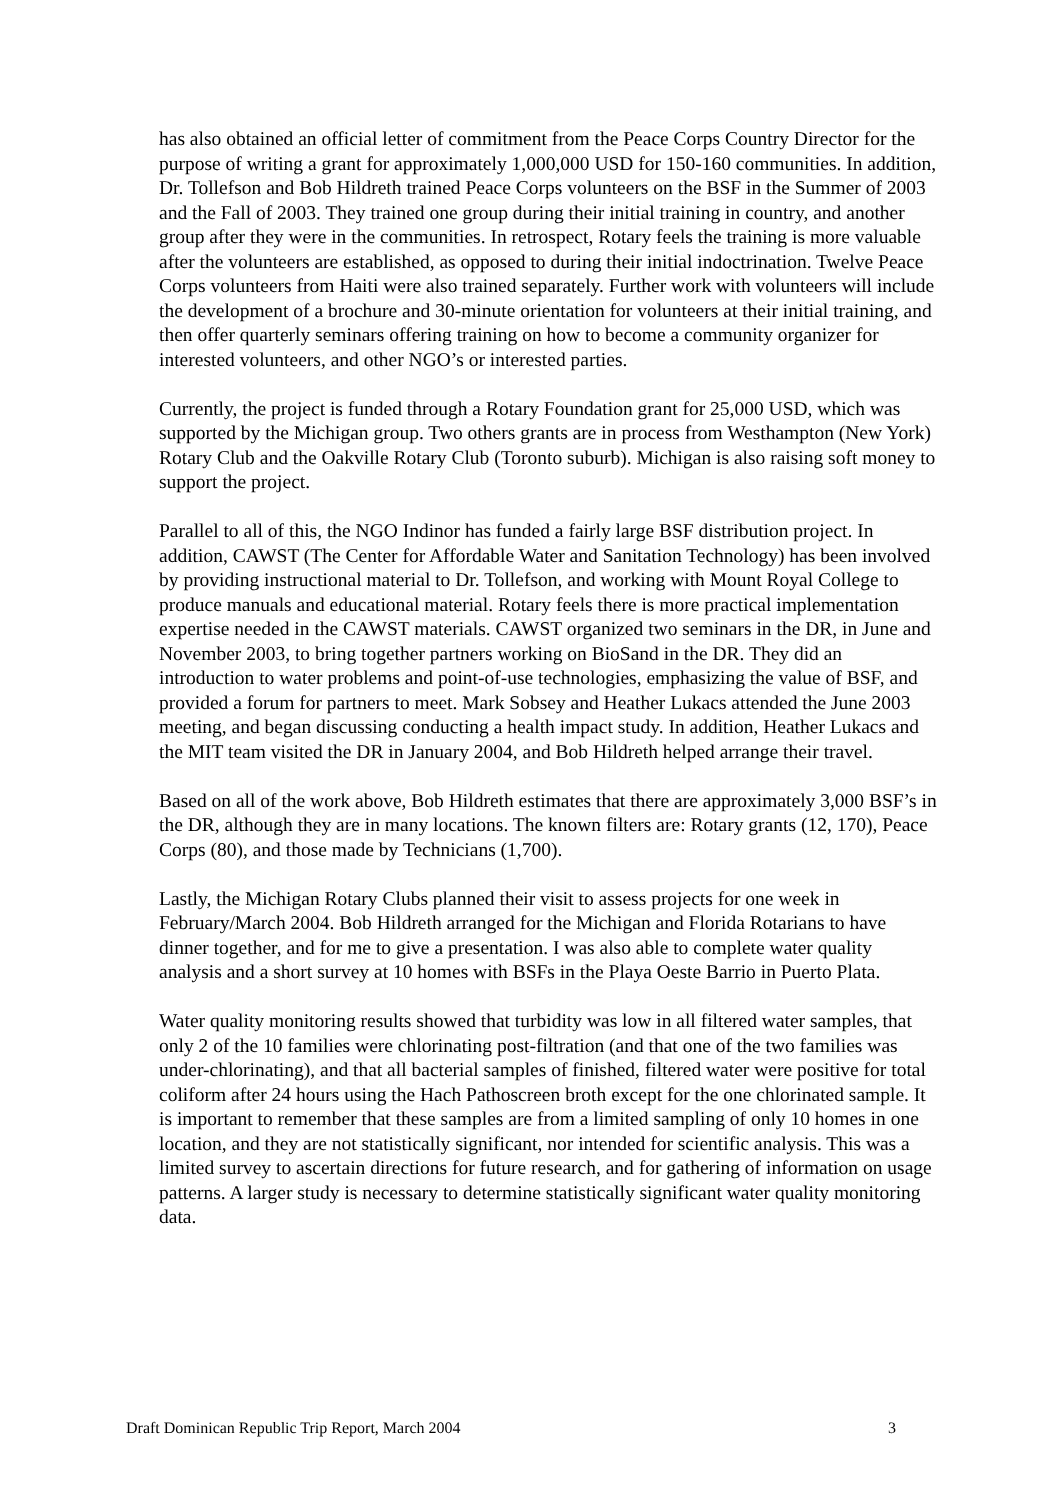has also obtained an official letter of commitment from the Peace Corps Country Director for the purpose of writing a grant for approximately 1,000,000 USD for 150-160 communities. In addition, Dr. Tollefson and Bob Hildreth trained Peace Corps volunteers on the BSF in the Summer of 2003 and the Fall of 2003. They trained one group during their initial training in country, and another group after they were in the communities. In retrospect, Rotary feels the training is more valuable after the volunteers are established, as opposed to during their initial indoctrination. Twelve Peace Corps volunteers from Haiti were also trained separately. Further work with volunteers will include the development of a brochure and 30-minute orientation for volunteers at their initial training, and then offer quarterly seminars offering training on how to become a community organizer for interested volunteers, and other NGO’s or interested parties.
Currently, the project is funded through a Rotary Foundation grant for 25,000 USD, which was supported by the Michigan group. Two others grants are in process from Westhampton (New York) Rotary Club and the Oakville Rotary Club (Toronto suburb). Michigan is also raising soft money to support the project.
Parallel to all of this, the NGO Indinor has funded a fairly large BSF distribution project. In addition, CAWST (The Center for Affordable Water and Sanitation Technology) has been involved by providing instructional material to Dr. Tollefson, and working with Mount Royal College to produce manuals and educational material. Rotary feels there is more practical implementation expertise needed in the CAWST materials. CAWST organized two seminars in the DR, in June and November 2003, to bring together partners working on BioSand in the DR. They did an introduction to water problems and point-of-use technologies, emphasizing the value of BSF, and provided a forum for partners to meet. Mark Sobsey and Heather Lukacs attended the June 2003 meeting, and began discussing conducting a health impact study. In addition, Heather Lukacs and the MIT team visited the DR in January 2004, and Bob Hildreth helped arrange their travel.
Based on all of the work above, Bob Hildreth estimates that there are approximately 3,000 BSF’s in the DR, although they are in many locations. The known filters are: Rotary grants (12, 170), Peace Corps (80), and those made by Technicians (1,700).
Lastly, the Michigan Rotary Clubs planned their visit to assess projects for one week in February/March 2004. Bob Hildreth arranged for the Michigan and Florida Rotarians to have dinner together, and for me to give a presentation. I was also able to complete water quality analysis and a short survey at 10 homes with BSFs in the Playa Oeste Barrio in Puerto Plata.
Water quality monitoring results showed that turbidity was low in all filtered water samples, that only 2 of the 10 families were chlorinating post-filtration (and that one of the two families was under-chlorinating), and that all bacterial samples of finished, filtered water were positive for total coliform after 24 hours using the Hach Pathoscreen broth except for the one chlorinated sample. It is important to remember that these samples are from a limited sampling of only 10 homes in one location, and they are not statistically significant, nor intended for scientific analysis. This was a limited survey to ascertain directions for future research, and for gathering of information on usage patterns. A larger study is necessary to determine statistically significant water quality monitoring data.
Draft Dominican Republic Trip Report, March 2004 3